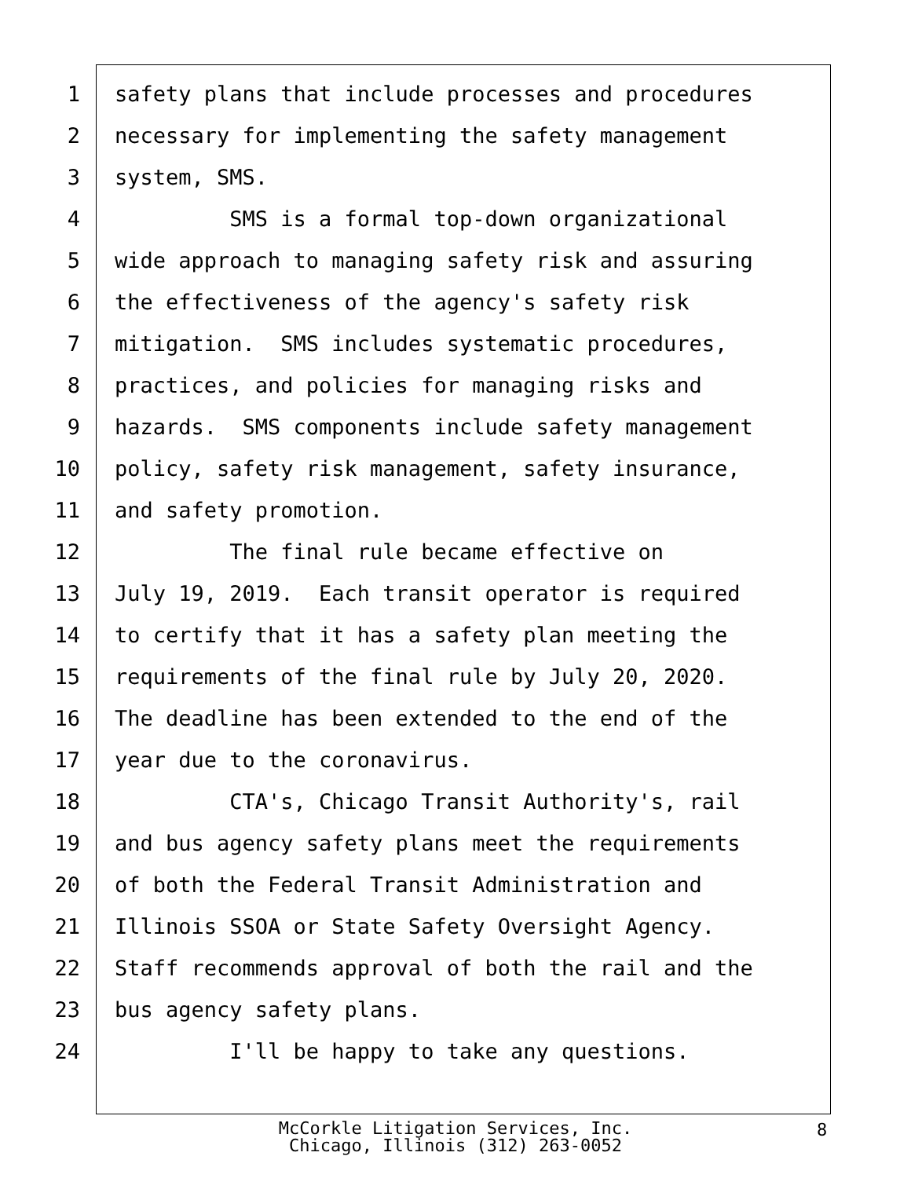1 safety plans that include processes and procedures
2 necessary for implementing the safety management
3 system, SMS.
4 SMS is a formal top-down organizational
5 wide approach to managing safety risk and assuring
6 the effectiveness of the agency's safety risk
7 mitigation. SMS includes systematic procedures,
8 practices, and policies for managing risks and
9 hazards. SMS components include safety management
10 policy, safety risk management, safety insurance,
11 and safety promotion.
12 The final rule became effective on
13 July 19, 2019. Each transit operator is required
14 to certify that it has a safety plan meeting the
15 requirements of the final rule by July 20, 2020.
16 The deadline has been extended to the end of the
17 year due to the coronavirus.
18 CTA's, Chicago Transit Authority's, rail
19 and bus agency safety plans meet the requirements
20 of both the Federal Transit Administration and
21 Illinois SSOA or State Safety Oversight Agency.
22 Staff recommends approval of both the rail and the
23 bus agency safety plans.
24 I'll be happy to take any questions.
McCorkle Litigation Services, Inc.
Chicago, Illinois (312) 263-0052
8